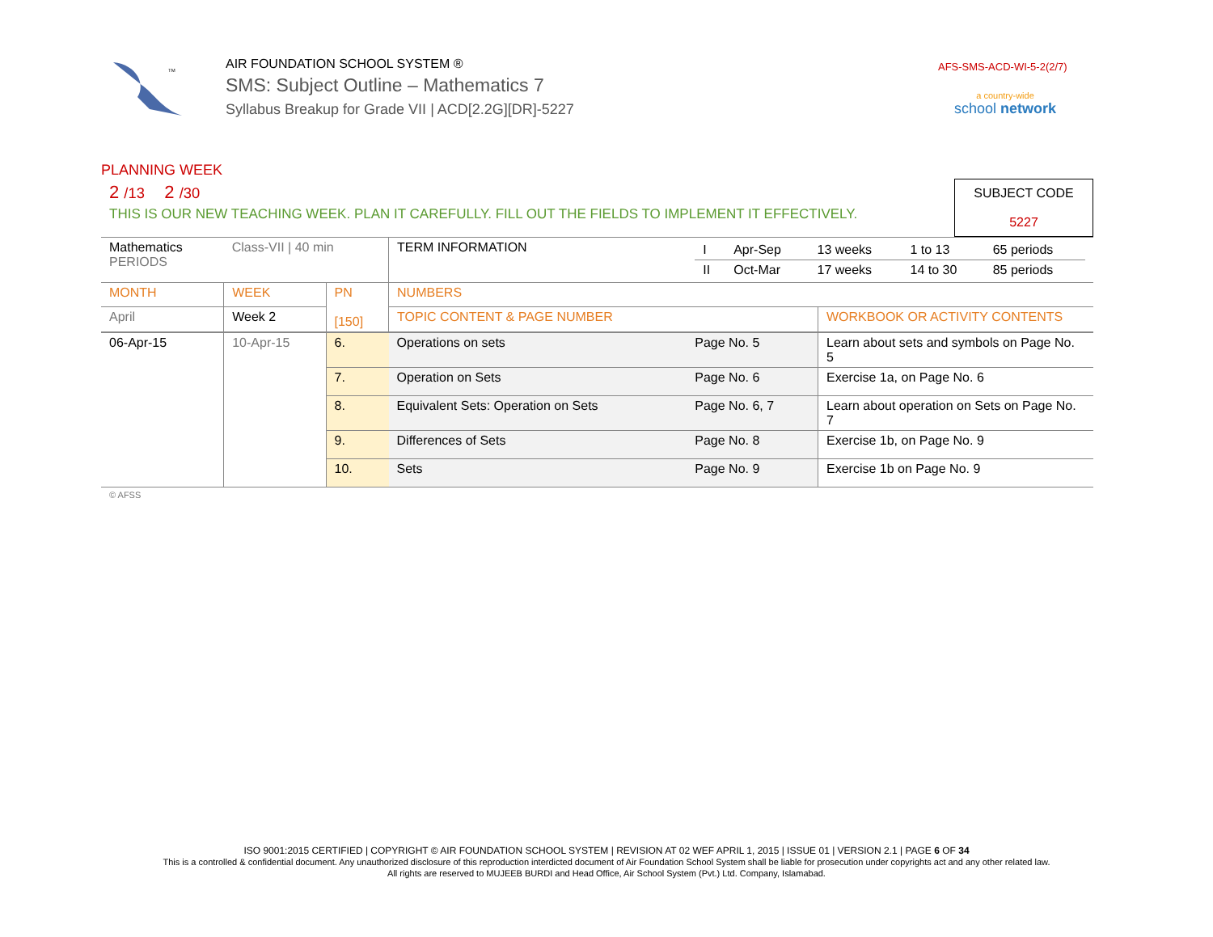TM
AIR FOUNDATION SCHOOL SYSTEM ®
SMS: Subject Outline – Mathematics 7
Syllabus Breakup for Grade VII | ACD[2.2G][DR]-5227
AFS-SMS-ACD-WI-5-2(2/7)
a country-wide
school network
PLANNING WEEK
2 /13 2 /30
THIS IS OUR NEW TEACHING WEEK. PLAN IT CAREFULLY. FILL OUT THE FIELDS TO IMPLEMENT IT EFFECTIVELY.
SUBJECT CODE
5227
| Mathematics PERIODS | Class-VII / 40 min | | TERM INFORMATION | / I / Apr-Sep / 13 weeks / 1 to 13 / 65 periods / / II / Oct-Mar / 17 weeks / 14 to 30 / 85 periods / | |
| MONTH | WEEK | PN [150] | NUMBERS | | |
| April | Week 2 | | TOPIC CONTENT & PAGE NUMBER | | WORKBOOK OR ACTIVITY CONTENTS |
| 06-Apr-15 | 10-Apr-15 | 6. | Operations on sets | Page No. 5 | Learn about sets and symbols on Page No. 5 |
| | | 7. | Operation on Sets | Page No. 6 | Exercise 1a, on Page No. 6 |
| | | 8. | Equivalent Sets: Operation on Sets | Page No. 6, 7 | Learn about operation on Sets on Page No. 7 |
| | | 9. | Differences of Sets | Page No. 8 | Exercise 1b, on Page No. 9 |
| | | 10. | Sets | Page No. 9 | Exercise 1b on Page No. 9 |
© AFSS
ISO 9001:2015 CERTIFIED | COPYRIGHT © AIR FOUNDATION SCHOOL SYSTEM | REVISION AT 02 WEF APRIL 1, 2015 | ISSUE 01 | VERSION 2.1 | PAGE 6 OF 34
This is a controlled & confidential document. Any unauthorized disclosure of this reproduction interdicted document of Air Foundation School System shall be liable for prosecution under copyrights act and any other related law.
All rights are reserved to MUJEEB BURDI and Head Office, Air School System (Pvt.) Ltd. Company, Islamabad.